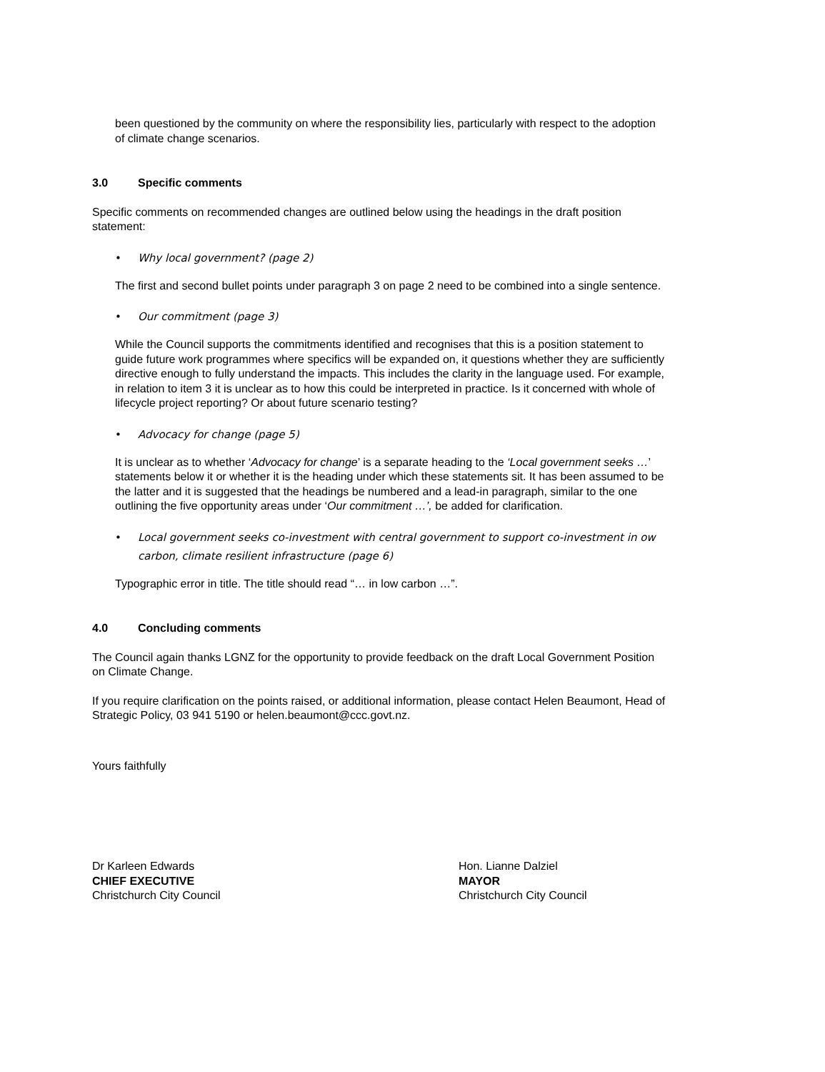been questioned by the community on where the responsibility lies, particularly with respect to the adoption of climate change scenarios.
3.0 Specific comments
Specific comments on recommended changes are outlined below using the headings in the draft position statement:
• Why local government? (page 2)
The first and second bullet points under paragraph 3 on page 2 need to be combined into a single sentence.
• Our commitment (page 3)
While the Council supports the commitments identified and recognises that this is a position statement to guide future work programmes where specifics will be expanded on, it questions whether they are sufficiently directive enough to fully understand the impacts. This includes the clarity in the language used. For example, in relation to item 3 it is unclear as to how this could be interpreted in practice. Is it concerned with whole of lifecycle project reporting? Or about future scenario testing?
• Advocacy for change (page 5)
It is unclear as to whether ‘Advocacy for change’ is a separate heading to the ‘Local government seeks …’ statements below it or whether it is the heading under which these statements sit. It has been assumed to be the latter and it is suggested that the headings be numbered and a lead-in paragraph, similar to the one outlining the five opportunity areas under ‘Our commitment …’, be added for clarification.
• Local government seeks co-investment with central government to support co-investment in ow carbon, climate resilient infrastructure (page 6)
Typographic error in title. The title should read “… in low carbon …”.
4.0 Concluding comments
The Council again thanks LGNZ for the opportunity to provide feedback on the draft Local Government Position on Climate Change.
If you require clarification on the points raised, or additional information, please contact Helen Beaumont, Head of Strategic Policy, 03 941 5190 or helen.beaumont@ccc.govt.nz.
Yours faithfully
Dr Karleen Edwards
CHIEF EXECUTIVE
Christchurch City Council
Hon. Lianne Dalziel
MAYOR
Christchurch City Council